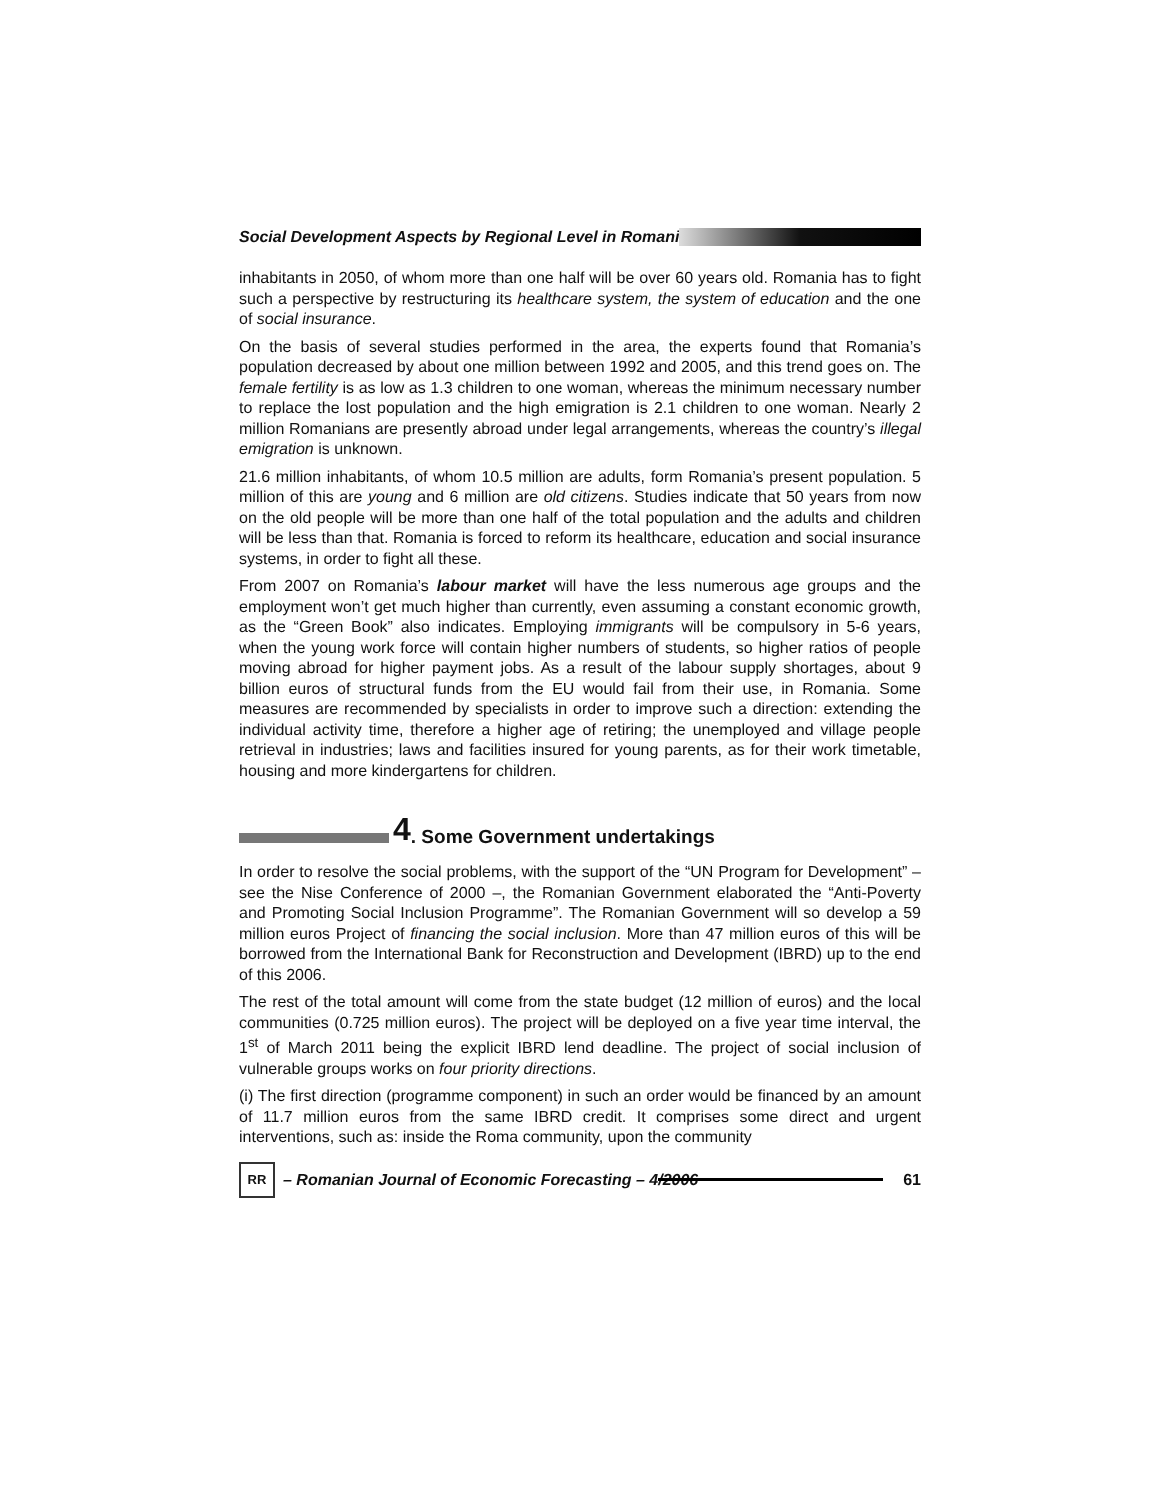Social Development Aspects by Regional Level in Romani
inhabitants in 2050, of whom more than one half will be over 60 years old. Romania has to fight such a perspective by restructuring its healthcare system, the system of education and the one of social insurance.
On the basis of several studies performed in the area, the experts found that Romania’s population decreased by about one million between 1992 and 2005, and this trend goes on. The female fertility is as low as 1.3 children to one woman, whereas the minimum necessary number to replace the lost population and the high emigration is 2.1 children to one woman. Nearly 2 million Romanians are presently abroad under legal arrangements, whereas the country’s illegal emigration is unknown.
21.6 million inhabitants, of whom 10.5 million are adults, form Romania’s present population. 5 million of this are young and 6 million are old citizens. Studies indicate that 50 years from now on the old people will be more than one half of the total population and the adults and children will be less than that. Romania is forced to reform its healthcare, education and social insurance systems, in order to fight all these.
From 2007 on Romania’s labour market will have the less numerous age groups and the employment won’t get much higher than currently, even assuming a constant economic growth, as the “Green Book” also indicates. Employing immigrants will be compulsory in 5-6 years, when the young work force will contain higher numbers of students, so higher ratios of people moving abroad for higher payment jobs. As a result of the labour supply shortages, about 9 billion euros of structural funds from the EU would fail from their use, in Romania. Some measures are recommended by specialists in order to improve such a direction: extending the individual activity time, therefore a higher age of retiring; the unemployed and village people retrieval in industries; laws and facilities insured for young parents, as for their work timetable, housing and more kindergartens for children.
4. Some Government undertakings
In order to resolve the social problems, with the support of the “UN Program for Development” – see the Nise Conference of 2000 –, the Romanian Government elaborated the “Anti-Poverty and Promoting Social Inclusion Programme”. The Romanian Government will so develop a 59 million euros Project of financing the social inclusion. More than 47 million euros of this will be borrowed from the International Bank for Reconstruction and Development (IBRD) up to the end of this 2006.
The rest of the total amount will come from the state budget (12 million of euros) and the local communities (0.725 million euros). The project will be deployed on a five year time interval, the 1<sup>st</sup> of March 2011 being the explicit IBRD lend deadline. The project of social inclusion of vulnerable groups works on four priority directions.
(i) The first direction (programme component) in such an order would be financed by an amount of 11.7 million euros from the same IBRD credit. It comprises some direct and urgent interventions, such as: inside the Roma community, upon the community
RR – Romanian Journal of Economic Forecasting – 4/2006 61